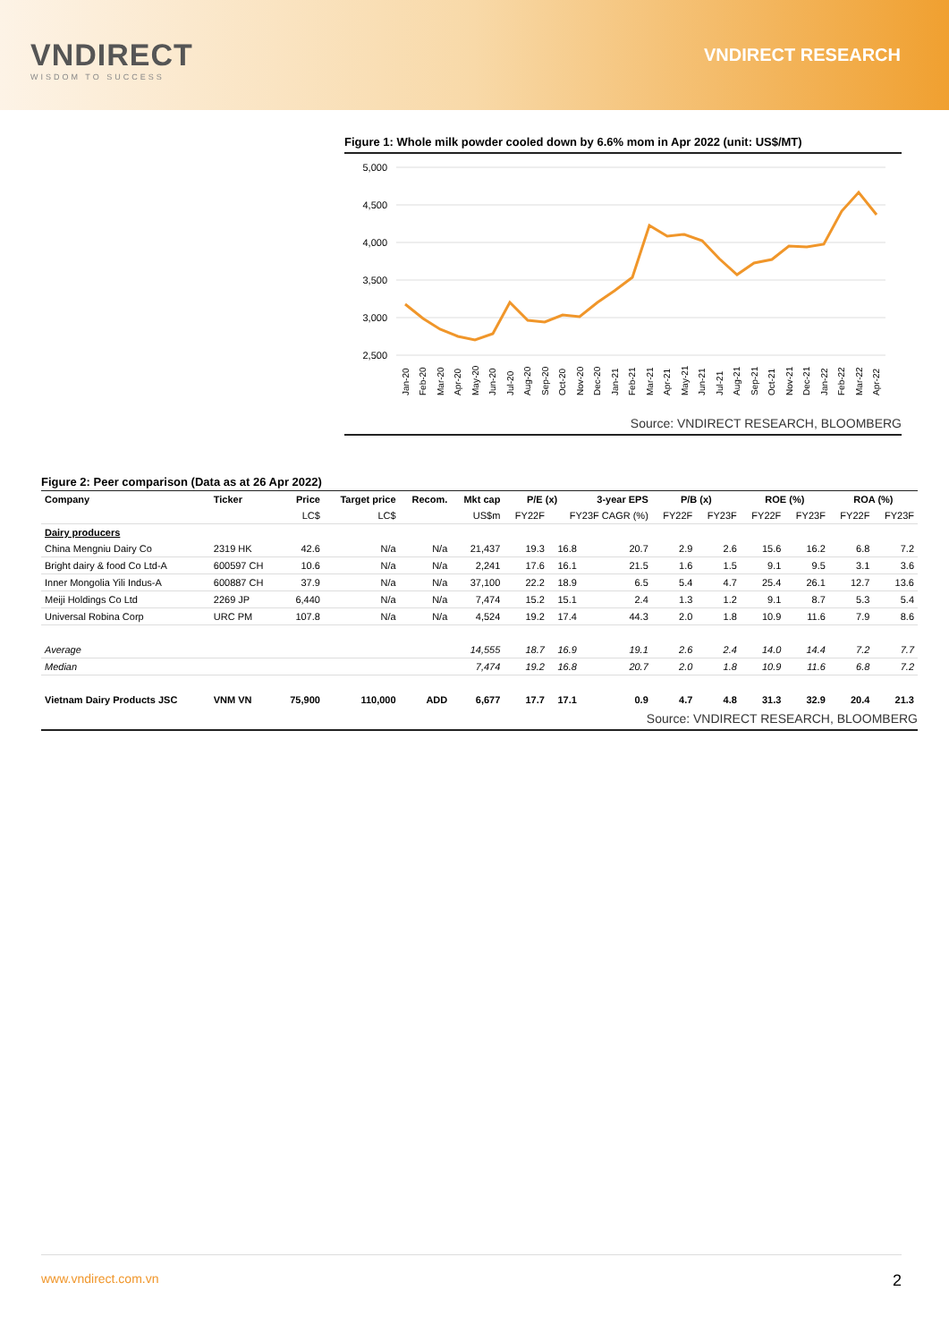VNDIRECT
WISDOM TO SUCCESS
VNDIRECT RESEARCH
Figure 1: Whole milk powder cooled down by 6.6% mom in Apr 2022 (unit: US$/MT)
5,000
4,500
4,000
3,500
3,000
2,500
Jan-20
Feb-20
Mar-20
Apr-20
May-20
Jun-20
Jul-20
Aug-20
Sep-20
Oct-20
Nov-20
Dec-20
Jan-21
Feb-21
Mar-21
Apr-21
May-21
Jun-21
Jul-21
Aug-21
Sep-21
Oct-21
Nov-21
Dec-21
Jan-22
Feb-22
Mar-22
Apr-22
Source: VNDIRECT RESEARCH, BLOOMBERG
Figure 2: Peer comparison (Data as at 26 Apr 2022)
| Company | Ticker | Price | Target price | Recom. | Mkt cap | P/E (x) | | 3-year EPS | P/B (x) | | ROE (%) | | ROA (%) | |
| --- | --- | --- | --- | --- | --- | --- | --- | --- | --- | --- | --- | --- | --- | --- |
| | | LC$ | LC$ | | US$m | FY22F | FY23F CAGR (%) | | FY22F | FY23F | FY22F | FY23F | FY22F | FY23F |
| Dairy producers | | | | | | | | | | | | | | |
| China Mengniu Dairy Co | 2319 HK | 42.6 | N/a | N/a | 21,437 | 19.3 | 16.8 | 20.7 | 2.9 | 2.6 | 15.6 | 16.2 | 6.8 | 7.2 |
| Bright dairy & food Co Ltd-A | 600597 CH | 10.6 | N/a | N/a | 2,241 | 17.6 | 16.1 | 21.5 | 1.6 | 1.5 | 9.1 | 9.5 | 3.1 | 3.6 |
| Inner Mongolia Yili Indus-A | 600887 CH | 37.9 | N/a | N/a | 37,100 | 22.2 | 18.9 | 6.5 | 5.4 | 4.7 | 25.4 | 26.1 | 12.7 | 13.6 |
| Meiji Holdings Co Ltd | 2269 JP | 6,440 | N/a | N/a | 7,474 | 15.2 | 15.1 | 2.4 | 1.3 | 1.2 | 9.1 | 8.7 | 5.3 | 5.4 |
| Universal Robina Corp | URC PM | 107.8 | N/a | N/a | 4,524 | 19.2 | 17.4 | 44.3 | 2.0 | 1.8 | 10.9 | 11.6 | 7.9 | 8.6 |
| Average | | | | | 14,555 | 18.7 | 16.9 | 19.1 | 2.6 | 2.4 | 14.0 | 14.4 | 7.2 | 7.7 |
| Median | | | | | 7,474 | 19.2 | 16.8 | 20.7 | 2.0 | 1.8 | 10.9 | 11.6 | 6.8 | 7.2 |
| Vietnam Dairy Products JSC | VNM VN | 75,900 | 110,000 | ADD | 6,677 | 17.7 | 17.1 | 0.9 | 4.7 | 4.8 | 31.3 | 32.9 | 20.4 | 21.3 |
Source: VNDIRECT RESEARCH, BLOOMBERG
www.vndirect.com.vn 2